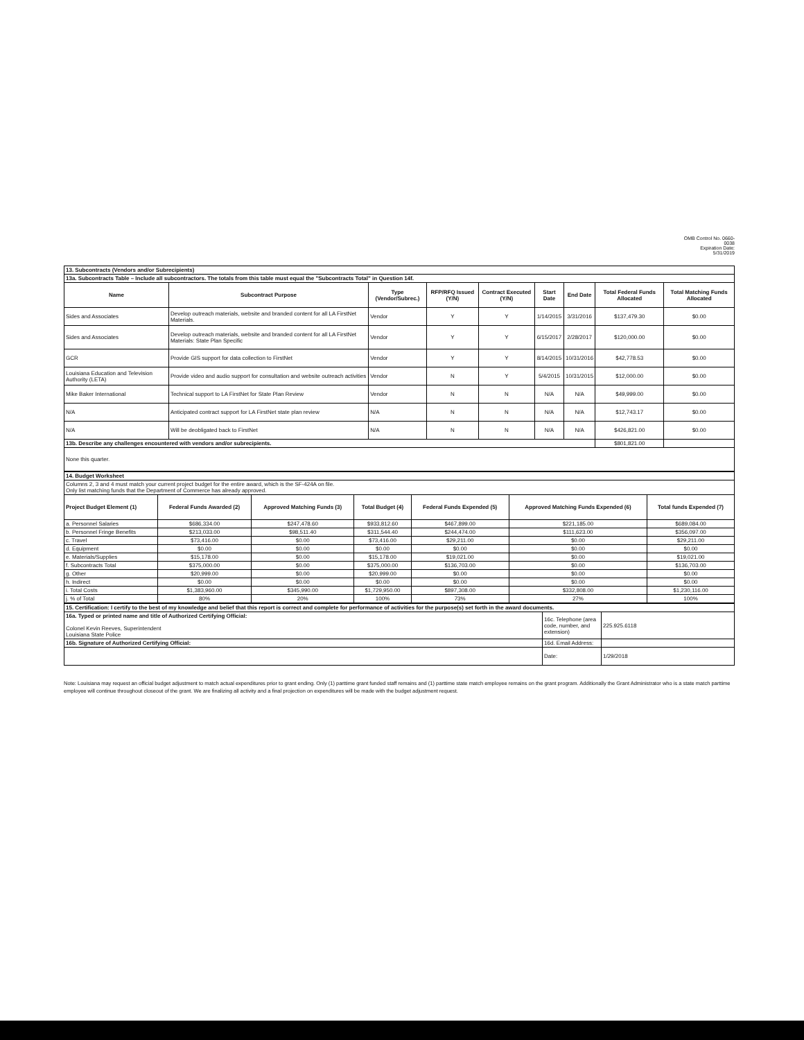OMB Control No. 0660-0038
Expiration Date: 5/31/2019
| 13. Subcontracts (Vendors and/or Subrecipients) | | | | | | | | |
| 13a. Subcontracts Table – Include all subcontractors. The totals from this table must equal the "Subcontracts Total" in Question 14f. | | | | | | | | |
| Name | Subcontract Purpose | Type (Vendor/Subrec.) | RFP/RFQ Issued (Y/N) | Contract Executed (Y/N) | Start Date | End Date | Total Federal Funds Allocated | Total Matching Funds Allocated |
| Sides and Associates | Develop outreach materials, website and branded content for all LA FirstNet Materials. | Vendor | Y | Y | 1/14/2015 | 3/31/2016 | $137,479.30 | $0.00 |
| Sides and Associates | Develop outreach materials, website and branded content for all LA FirstNet Materials: State Plan Specific | Vendor | Y | Y | 6/15/2017 | 2/28/2017 | $120,000.00 | $0.00 |
| GCR | Provide GIS support for data collection to FirstNet | Vendor | Y | Y | 8/14/2015 | 10/31/2016 | $42,778.53 | $0.00 |
| Louisiana Education and Television Authority (LETA) | Provide video and audio support for consultation and website outreach activities | Vendor | N | Y | 5/4/2015 | 10/31/2015 | $12,000.00 | $0.00 |
| Mike Baker International | Technical support to LA FirstNet for State Plan Review | Vendor | N | N | N/A | N/A | $49,999.00 | $0.00 |
| N/A | Anticipated contract support for LA FirstNet state plan review | N/A | N | N | N/A | N/A | $12,743.17 | $0.00 |
| N/A | Will be deobligated back to FirstNet | N/A | N | N | N/A | N/A | $426,821.00 | $0.00 |
| 13b. Describe any challenges encountered with vendors and/or subrecipients. | | | | | | | $801,821.00 | |
| None this quarter. | | | | | | | | |
| 14. Budget Worksheet | | | | | | |
| Columns 2, 3 and 4 must match your current project budget for the entire award, which is the SF-424A on file. Only list matching funds that the Department of Commerce has already approved. | | | | | | |
| Project Budget Element (1) | Federal Funds Awarded (2) | Approved Matching Funds (3) | Total Budget (4) | Federal Funds Expended (5) | Approved Matching Funds Expended (6) | Total funds Expended (7) |
| a. Personnel Salaries | $686,334.00 | $247,478.60 | $933,812.60 | $467,899.00 | $221,185.00 | $689,084.00 |
| b. Personnel Fringe Benefits | $213,033.00 | $98,511.40 | $311,544.40 | $244,474.00 | $111,623.00 | $356,097.00 |
| c. Travel | $73,416.00 | $0.00 | $73,416.00 | $29,211.00 | $0.00 | $29,211.00 |
| d. Equipment | $0.00 | $0.00 | $0.00 | $0.00 | $0.00 | $0.00 |
| e. Materials/Supplies | $15,178.00 | $0.00 | $15,178.00 | $19,021.00 | $0.00 | $19,021.00 |
| f. Subcontracts Total | $375,000.00 | $0.00 | $375,000.00 | $136,703.00 | $0.00 | $136,703.00 |
| g. Other | $20,999.00 | $0.00 | $20,999.00 | $0.00 | $0.00 | $0.00 |
| h. Indirect | $0.00 | $0.00 | $0.00 | $0.00 | $0.00 | $0.00 |
| i. Total Costs | $1,383,960.00 | $345,990.00 | $1,729,950.00 | $897,308.00 | $332,808.00 | $1,230,116.00 |
| j. % of Total | 80% | 20% | 100% | 73% | 27% | 100% |
| 15. Certification: I certify to the best of my knowledge and belief that this report is correct and complete for performance of activities for the purpose(s) set forth in the award documents. | | |
| 16a. Typed or printed name and title of Authorized Certifying Official: Colonel Kevin Reeves, Superintendent Louisiana State Police | 16c. Telephone (area code, number, and extension) | 225.925.6118 |
| 16b. Signature of Authorized Certifying Official: | 16d. Email Address: | |
| | Date: | 1/29/2018 |
Note: Louisiana may request an official budget adjustment to match actual expenditures prior to grant ending. Only (1) parttime grant funded staff remains and (1) parttime state match employee remains on the grant program. Additionally the Grant Administrator who is a state match parttime employee will continue throughout closeout of the grant. We are finalizing all activity and a final projection on expenditures will be made with the budget adjustment request.